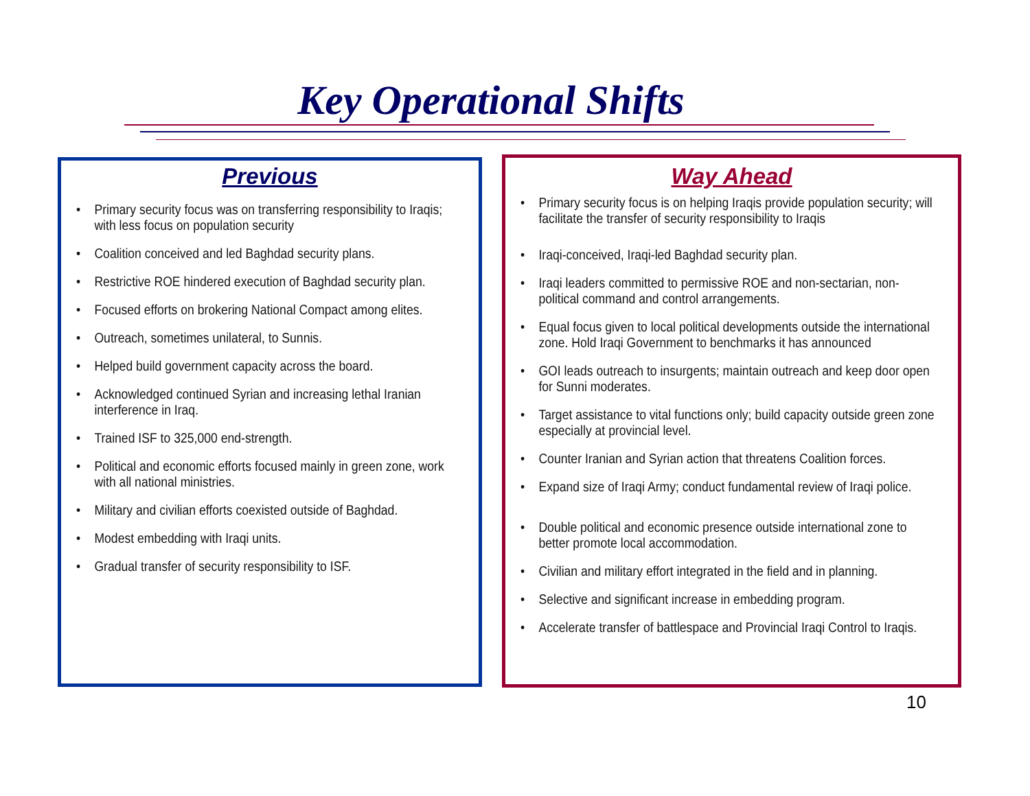Key Operational Shifts
Previous
• Primary security focus was on transferring responsibility to Iraqis; with less focus on population security
• Coalition conceived and led Baghdad security plans.
• Restrictive ROE hindered execution of Baghdad security plan.
• Focused efforts on brokering National Compact among elites.
• Outreach, sometimes unilateral, to Sunnis.
• Helped build government capacity across the board.
• Acknowledged continued Syrian and increasing lethal Iranian interference in Iraq.
• Trained ISF to 325,000 end-strength.
• Political and economic efforts focused mainly in green zone, work with all national ministries.
• Military and civilian efforts coexisted outside of Baghdad.
• Modest embedding with Iraqi units.
• Gradual transfer of security responsibility to ISF.
Way Ahead
• Primary security focus is on helping Iraqis provide population security; will facilitate the transfer of security responsibility to Iraqis
• Iraqi-conceived, Iraqi-led Baghdad security plan.
• Iraqi leaders committed to permissive ROE and non-sectarian, non-political command and control arrangements.
• Equal focus given to local political developments outside the international zone. Hold Iraqi Government to benchmarks it has announced
• GOI leads outreach to insurgents; maintain outreach and keep door open for Sunni moderates.
• Target assistance to vital functions only; build capacity outside green zone especially at provincial level.
• Counter Iranian and Syrian action that threatens Coalition forces.
• Expand size of Iraqi Army; conduct fundamental review of Iraqi police.
• Double political and economic presence outside international zone to better promote local accommodation.
• Civilian and military effort integrated in the field and in planning.
• Selective and significant increase in embedding program.
• Accelerate transfer of battlespace and Provincial Iraqi Control to Iraqis.
10